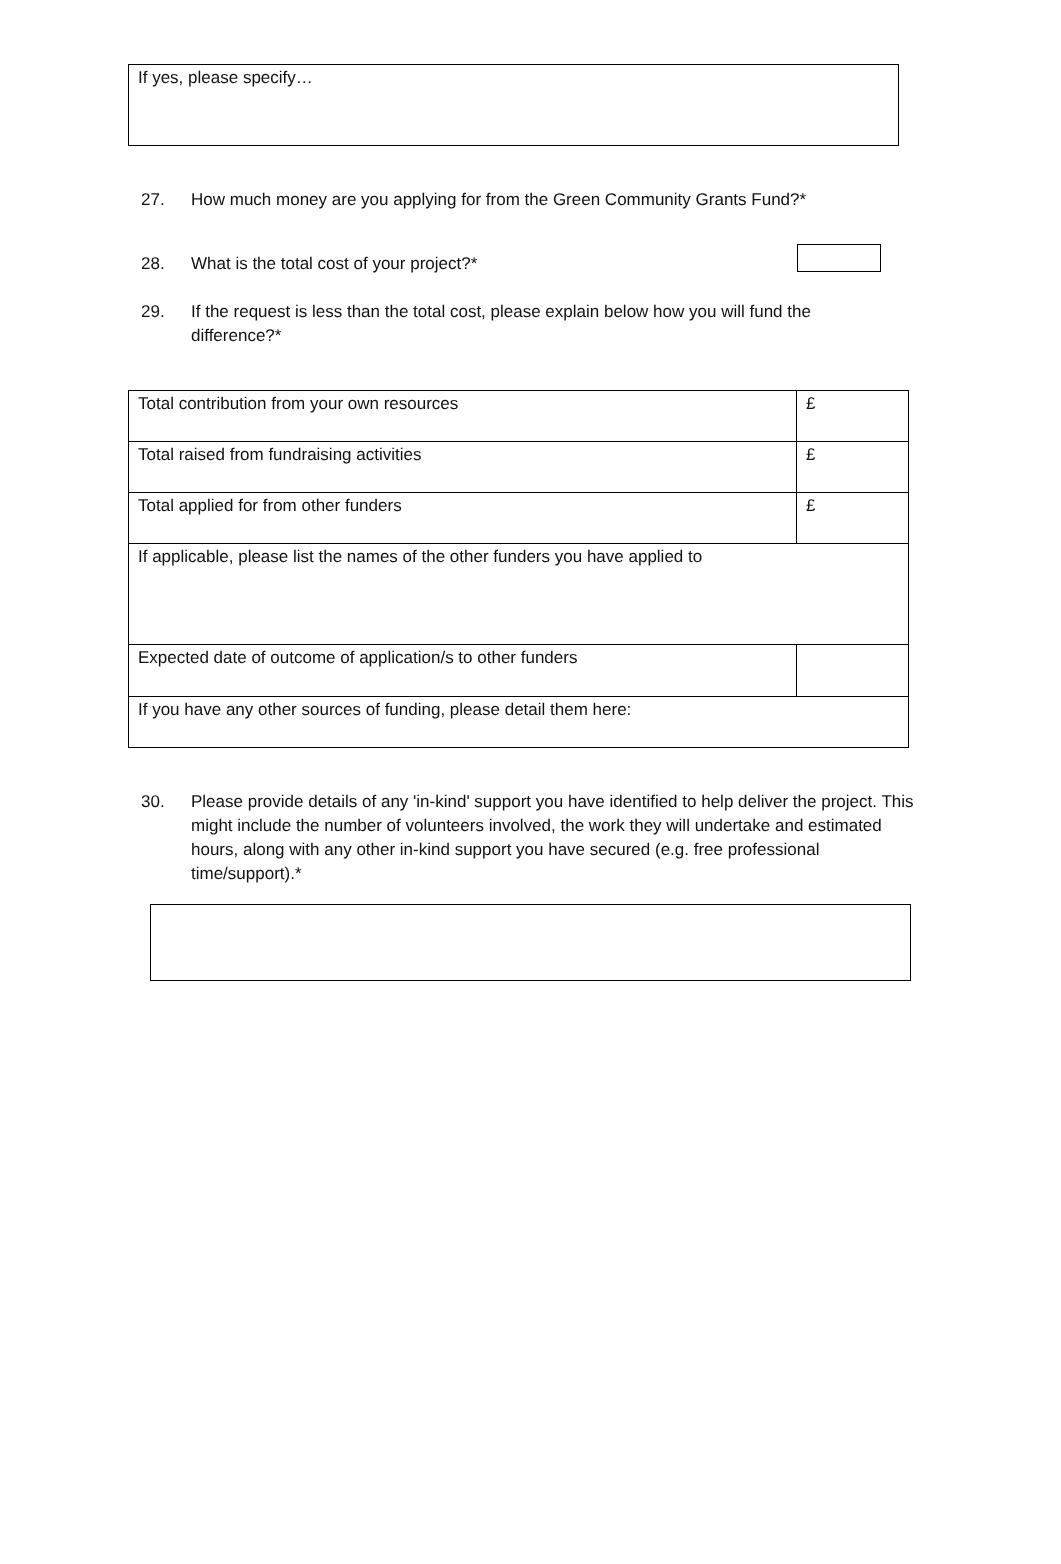If yes, please specify…
27. How much money are you applying for from the Green Community Grants Fund?*
28. What is the total cost of your project?*
29. If the request is less than the total cost, please explain below how you will fund the difference?*
| Total contribution from your own resources | £ |
| Total raised from fundraising activities | £ |
| Total applied for from other funders | £ |
| If applicable, please list the names of the other funders you have applied to | |
| Expected date of outcome of application/s to other funders | |
| If you have any other sources of funding, please detail them here: | |
30. Please provide details of any 'in-kind' support you have identified to help deliver the project. This might include the number of volunteers involved, the work they will undertake and estimated hours, along with any other in-kind support you have secured (e.g. free professional time/support).*